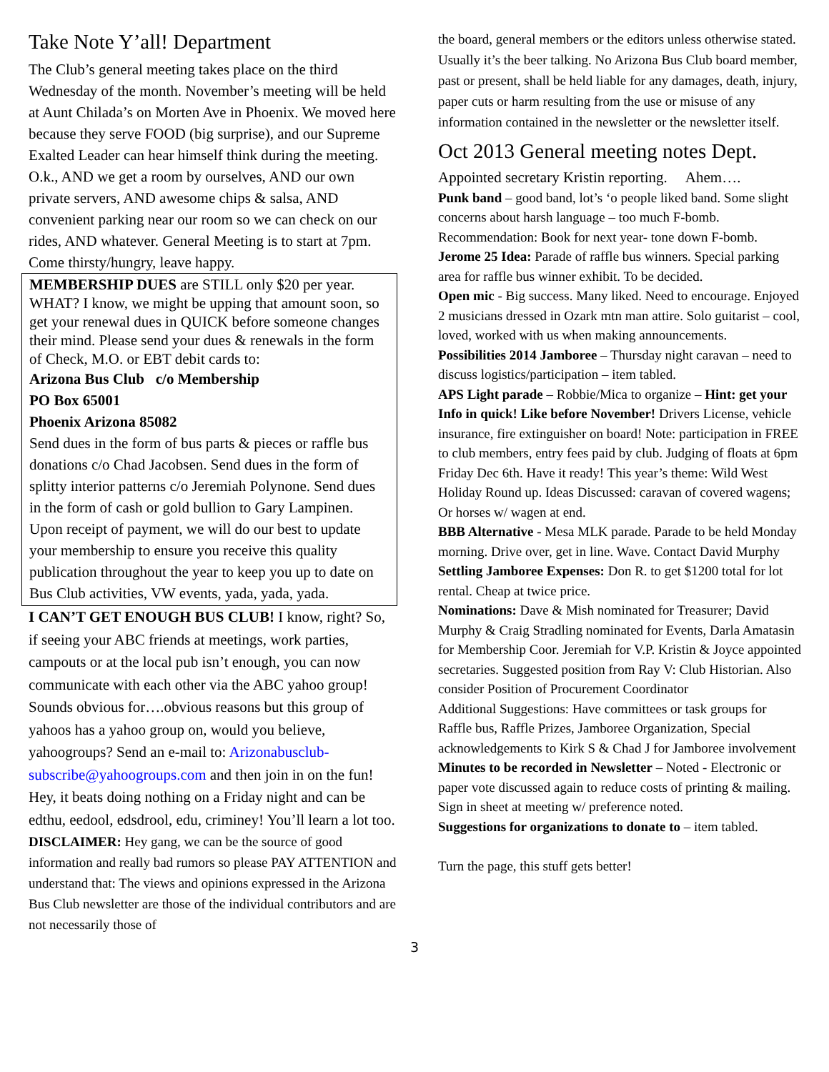Take Note Y’all! Department
The Club’s general meeting takes place on the third Wednesday of the month. November’s meeting will be held at Aunt Chilada’s on Morten Ave in Phoenix. We moved here because they serve FOOD (big surprise), and our Supreme Exalted Leader can hear himself think during the meeting. O.k., AND we get a room by ourselves, AND our own private servers, AND awesome chips & salsa, AND convenient parking near our room so we can check on our rides, AND whatever. General Meeting is to start at 7pm. Come thirsty/hungry, leave happy.
MEMBERSHIP DUES are STILL only $20 per year. WHAT? I know, we might be upping that amount soon, so get your renewal dues in QUICK before someone changes their mind. Please send your dues & renewals in the form of Check, M.O. or EBT debit cards to:
Arizona Bus Club c/o Membership
PO Box 65001
Phoenix Arizona 85082
Send dues in the form of bus parts & pieces or raffle bus donations c/o Chad Jacobsen. Send dues in the form of splitty interior patterns c/o Jeremiah Polynone. Send dues in the form of cash or gold bullion to Gary Lampinen. Upon receipt of payment, we will do our best to update your membership to ensure you receive this quality publication throughout the year to keep you up to date on Bus Club activities, VW events, yada, yada, yada.
I CAN’T GET ENOUGH BUS CLUB! I know, right? So, if seeing your ABC friends at meetings, work parties, campouts or at the local pub isn’t enough, you can now communicate with each other via the ABC yahoo group! Sounds obvious for….obvious reasons but this group of yahoos has a yahoo group on, would you believe, yahoogroups? Send an e-mail to: Arizonabusclub-subscribe@yahoogroups.com and then join in on the fun! Hey, it beats doing nothing on a Friday night and can be edthu, eedool, edsdrool, edu, criminey! You’ll learn a lot too.
DISCLAIMER: Hey gang, we can be the source of good information and really bad rumors so please PAY ATTENTION and understand that: The views and opinions expressed in the Arizona Bus Club newsletter are those of the individual contributors and are not necessarily those of
the board, general members or the editors unless otherwise stated. Usually it’s the beer talking. No Arizona Bus Club board member, past or present, shall be held liable for any damages, death, injury, paper cuts or harm resulting from the use or misuse of any information contained in the newsletter or the newsletter itself.
Oct 2013 General meeting notes Dept.
Appointed secretary Kristin reporting. Ahem….
Punk band – good band, lot’s ‘o people liked band. Some slight concerns about harsh language – too much F-bomb. Recommendation: Book for next year- tone down F-bomb.
Jerome 25 Idea: Parade of raffle bus winners. Special parking area for raffle bus winner exhibit. To be decided.
Open mic - Big success. Many liked. Need to encourage. Enjoyed 2 musicians dressed in Ozark mtn man attire. Solo guitarist – cool, loved, worked with us when making announcements.
Possibilities 2014 Jamboree – Thursday night caravan – need to discuss logistics/participation – item tabled.
APS Light parade – Robbie/Mica to organize – Hint: get your Info in quick! Like before November! Drivers License, vehicle insurance, fire extinguisher on board! Note: participation in FREE to club members, entry fees paid by club. Judging of floats at 6pm Friday Dec 6th. Have it ready! This year’s theme: Wild West Holiday Round up. Ideas Discussed: caravan of covered wagens; Or horses w/ wagen at end.
BBB Alternative - Mesa MLK parade. Parade to be held Monday morning. Drive over, get in line. Wave. Contact David Murphy
Settling Jamboree Expenses: Don R. to get $1200 total for lot rental. Cheap at twice price.
Nominations: Dave & Mish nominated for Treasurer; David Murphy & Craig Stradling nominated for Events, Darla Amatasin for Membership Coor. Jeremiah for V.P. Kristin & Joyce appointed secretaries. Suggested position from Ray V: Club Historian. Also consider Position of Procurement Coordinator
Additional Suggestions: Have committees or task groups for Raffle bus, Raffle Prizes, Jamboree Organization, Special acknowledgements to Kirk S & Chad J for Jamboree involvement
Minutes to be recorded in Newsletter – Noted - Electronic or paper vote discussed again to reduce costs of printing & mailing. Sign in sheet at meeting w/ preference noted.
Suggestions for organizations to donate to – item tabled.
Turn the page, this stuff gets better!
3